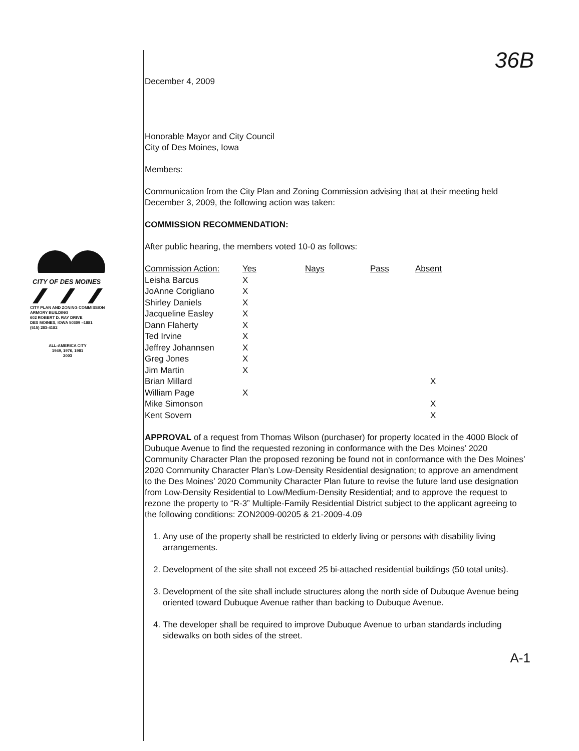36B
CITY OF DES MOINES
CITY PLAN AND ZONING COMMISSION
ARMORY BUILDING
602 ROBERT D. RAY DRIVE
DES MOINES, IOWA 50309 –1881
(515) 283-4182
ALL-AMERICA CITY
1949, 1976, 1981
2003
December 4, 2009
Honorable Mayor and City Council
City of Des Moines, Iowa
Members:
Communication from the City Plan and Zoning Commission advising that at their meeting held December 3, 2009, the following action was taken:
COMMISSION RECOMMENDATION:
After public hearing, the members voted 10-0 as follows:
| Commission Action: | Yes | Nays | Pass | Absent |
| --- | --- | --- | --- | --- |
| Leisha Barcus | X | | | |
| JoAnne Corigliano | X | | | |
| Shirley Daniels | X | | | |
| Jacqueline Easley | X | | | |
| Dann Flaherty | X | | | |
| Ted Irvine | X | | | |
| Jeffrey Johannsen | X | | | |
| Greg Jones | X | | | |
| Jim Martin | X | | | |
| Brian Millard | | | | X |
| William Page | X | | | |
| Mike Simonson | | | | X |
| Kent Sovern | | | | X |
APPROVAL of a request from Thomas Wilson (purchaser) for property located in the 4000 Block of Dubuque Avenue to find the requested rezoning in conformance with the Des Moines’ 2020 Community Character Plan the proposed rezoning be found not in conformance with the Des Moines’ 2020 Community Character Plan’s Low-Density Residential designation; to approve an amendment to the Des Moines’ 2020 Community Character Plan future to revise the future land use designation from Low-Density Residential to Low/Medium-Density Residential; and to approve the request to rezone the property to “R-3” Multiple-Family Residential District subject to the applicant agreeing to the following conditions: ZON2009-00205 & 21-2009-4.09
1. Any use of the property shall be restricted to elderly living or persons with disability living arrangements.
2. Development of the site shall not exceed 25 bi-attached residential buildings (50 total units).
3. Development of the site shall include structures along the north side of Dubuque Avenue being oriented toward Dubuque Avenue rather than backing to Dubuque Avenue.
4. The developer shall be required to improve Dubuque Avenue to urban standards including sidewalks on both sides of the street.
A-1